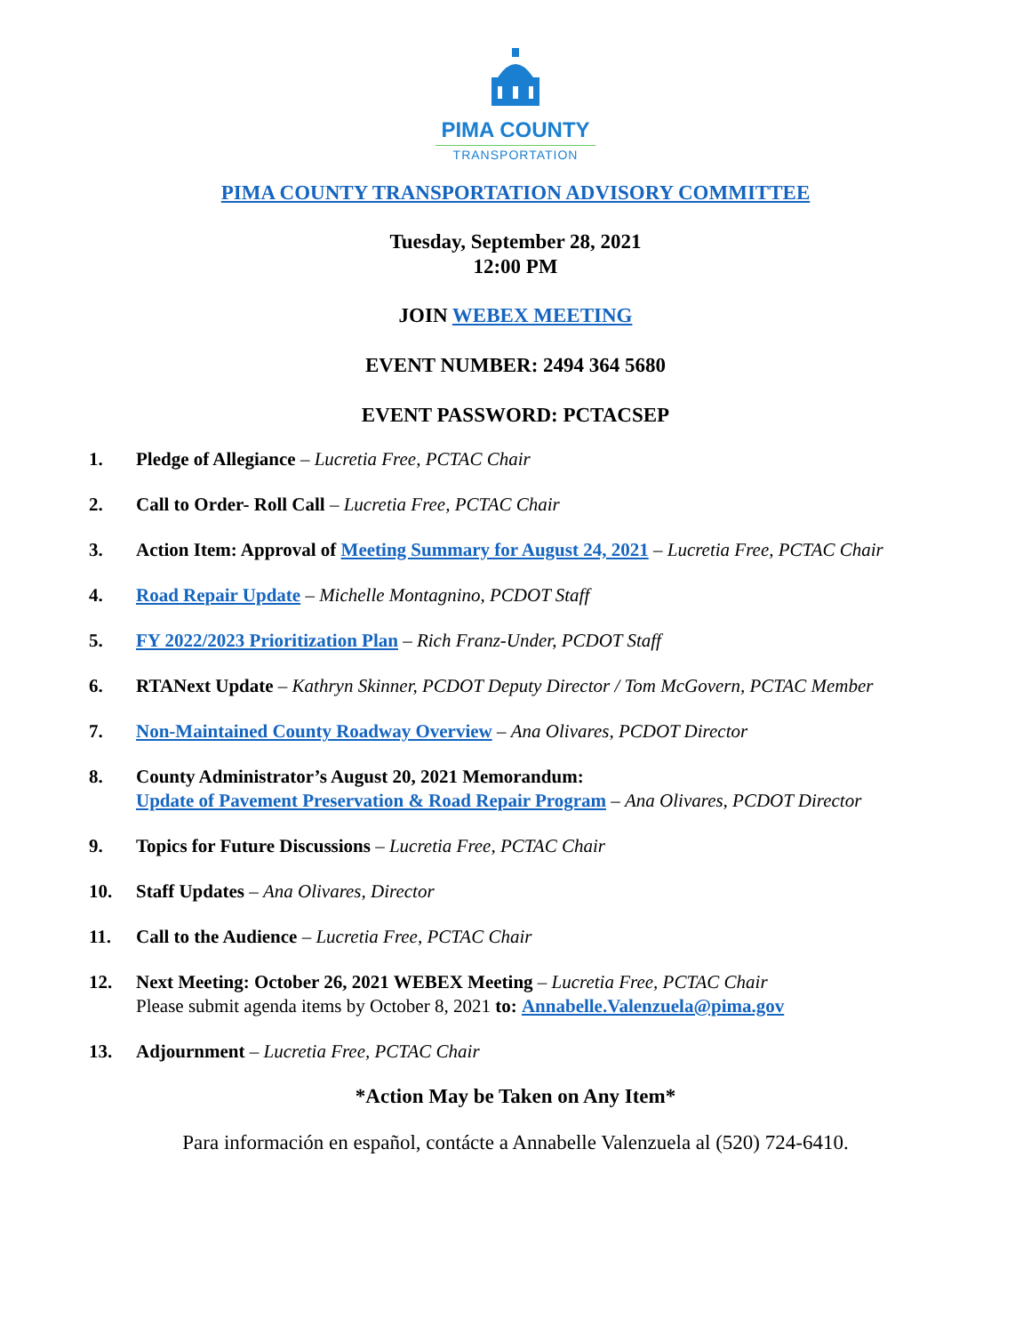PIMA COUNTY
TRANSPORTATION
PIMA COUNTY TRANSPORTATION ADVISORY COMMITTEE
Tuesday, September 28, 2021
12:00 PM
JOIN WEBEX MEETING
EVENT NUMBER: 2494 364 5680
EVENT PASSWORD: PCTACSEP
1. Pledge of Allegiance – Lucretia Free, PCTAC Chair
2. Call to Order- Roll Call – Lucretia Free, PCTAC Chair
3. Action Item: Approval of Meeting Summary for August 24, 2021 – Lucretia Free, PCTAC Chair
4. Road Repair Update – Michelle Montagnino, PCDOT Staff
5. FY 2022/2023 Prioritization Plan – Rich Franz-Under, PCDOT Staff
6. RTANext Update – Kathryn Skinner, PCDOT Deputy Director / Tom McGovern, PCTAC Member
7. Non-Maintained County Roadway Overview – Ana Olivares, PCDOT Director
8. County Administrator’s August 20, 2021 Memorandum:
Update of Pavement Preservation & Road Repair Program – Ana Olivares, PCDOT Director
9. Topics for Future Discussions – Lucretia Free, PCTAC Chair
10. Staff Updates – Ana Olivares, Director
11. Call to the Audience – Lucretia Free, PCTAC Chair
12. Next Meeting: October 26, 2021 WEBEX Meeting – Lucretia Free, PCTAC Chair
Please submit agenda items by October 8, 2021 to: Annabelle.Valenzuela@pima.gov
13. Adjournment – Lucretia Free, PCTAC Chair
*Action May be Taken on Any Item*
Para información en español, contácte a Annabelle Valenzuela al (520) 724-6410.